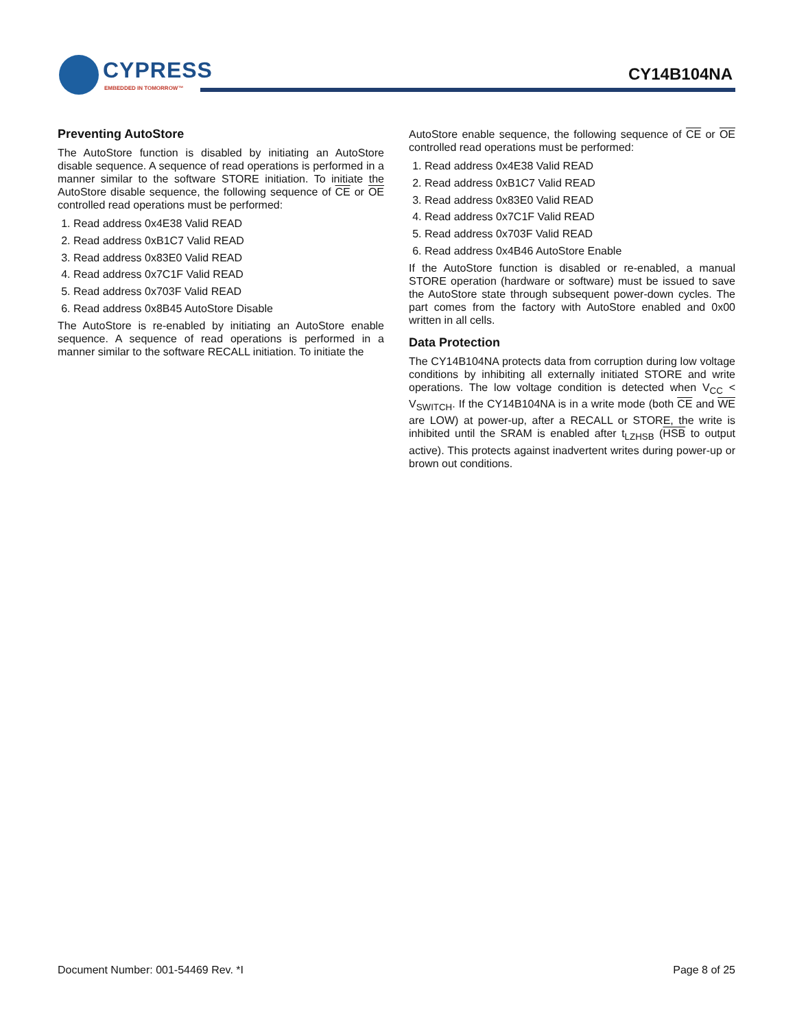CYPRESS
EMBEDDED IN TOMORROW™
CY14B104NA
Preventing AutoStore
The AutoStore function is disabled by initiating an AutoStore disable sequence. A sequence of read operations is performed in a manner similar to the software STORE initiation. To initiate the AutoStore disable sequence, the following sequence of CE or OE controlled read operations must be performed:
1. Read address 0x4E38 Valid READ
2. Read address 0xB1C7 Valid READ
3. Read address 0x83E0 Valid READ
4. Read address 0x7C1F Valid READ
5. Read address 0x703F Valid READ
6. Read address 0x8B45 AutoStore Disable
The AutoStore is re-enabled by initiating an AutoStore enable sequence. A sequence of read operations is performed in a manner similar to the software RECALL initiation. To initiate the
AutoStore enable sequence, the following sequence of CE or OE controlled read operations must be performed:
1. Read address 0x4E38 Valid READ
2. Read address 0xB1C7 Valid READ
3. Read address 0x83E0 Valid READ
4. Read address 0x7C1F Valid READ
5. Read address 0x703F Valid READ
6. Read address 0x4B46 AutoStore Enable
If the AutoStore function is disabled or re-enabled, a manual STORE operation (hardware or software) must be issued to save the AutoStore state through subsequent power-down cycles. The part comes from the factory with AutoStore enabled and 0x00 written in all cells.
Data Protection
The CY14B104NA protects data from corruption during low voltage conditions by inhibiting all externally initiated STORE and write operations. The low voltage condition is detected when V<sub>CC</sub> < V<sub>SWITCH</sub>. If the CY14B104NA is in a write mode (both CE and WE are LOW) at power-up, after a RECALL or STORE, the write is inhibited until the SRAM is enabled after t<sub>LZHSB</sub> (HSB to output active). This protects against inadvertent writes during power-up or brown out conditions.
Document Number: 001-54469 Rev. *I Page 8 of 25